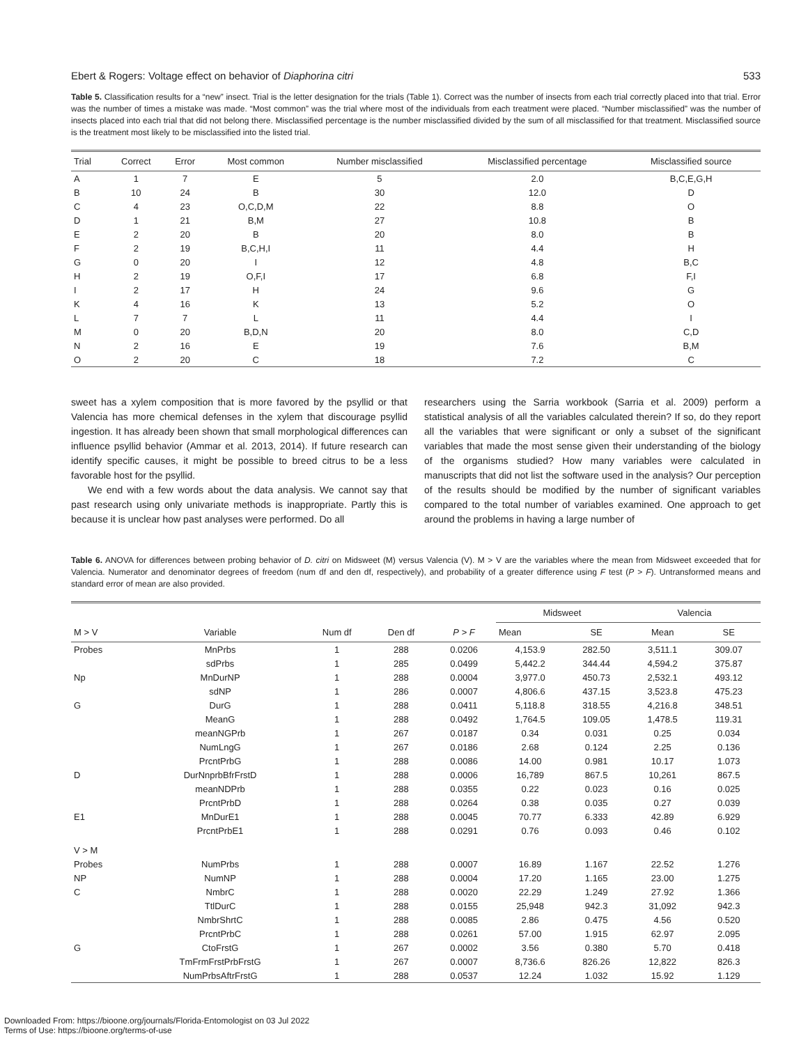Ebert & Rogers: Voltage effect on behavior of Diaphorina citri 533
Table 5. Classification results for a “new” insect. Trial is the letter designation for the trials (Table 1). Correct was the number of insects from each trial correctly placed into that trial. Error was the number of times a mistake was made. “Most common” was the trial where most of the individuals from each treatment were placed. “Number misclassified” was the number of insects placed into each trial that did not belong there. Misclassified percentage is the number misclassified divided by the sum of all misclassified for that treatment. Misclassified source is the treatment most likely to be misclassified into the listed trial.
| Trial | Correct | Error | Most common | Number misclassified | Misclassified percentage | Misclassified source |
| --- | --- | --- | --- | --- | --- | --- |
| A | 1 | 7 | E | 5 | 2.0 | B,C,E,G,H |
| B | 10 | 24 | B | 30 | 12.0 | D |
| C | 4 | 23 | O,C,D,M | 22 | 8.8 | O |
| D | 1 | 21 | B,M | 27 | 10.8 | B |
| E | 2 | 20 | B | 20 | 8.0 | B |
| F | 2 | 19 | B,C,H,I | 11 | 4.4 | H |
| G | 0 | 20 | I | 12 | 4.8 | B,C |
| H | 2 | 19 | O,F,I | 17 | 6.8 | F,I |
| I | 2 | 17 | H | 24 | 9.6 | G |
| K | 4 | 16 | K | 13 | 5.2 | O |
| L | 7 | 7 | L | 11 | 4.4 | I |
| M | 0 | 20 | B,D,N | 20 | 8.0 | C,D |
| N | 2 | 16 | E | 19 | 7.6 | B,M |
| O | 2 | 20 | C | 18 | 7.2 | C |
sweet has a xylem composition that is more favored by the psyllid or that Valencia has more chemical defenses in the xylem that discourage psyllid ingestion. It has already been shown that small morphological differences can influence psyllid behavior (Ammar et al. 2013, 2014). If future research can identify specific causes, it might be possible to breed citrus to be a less favorable host for the psyllid.
We end with a few words about the data analysis. We cannot say that past research using only univariate methods is inappropriate. Partly this is because it is unclear how past analyses were performed. Do all
researchers using the Sarria workbook (Sarria et al. 2009) perform a statistical analysis of all the variables calculated therein? If so, do they report all the variables that were significant or only a subset of the significant variables that made the most sense given their understanding of the biology of the organisms studied? How many variables were calculated in manuscripts that did not list the software used in the analysis? Our perception of the results should be modified by the number of significant variables compared to the total number of variables examined. One approach to get around the problems in having a large number of
Table 6. ANOVA for differences between probing behavior of D. citri on Midsweet (M) versus Valencia (V). M > V are the variables where the mean from Midsweet exceeded that for Valencia. Numerator and denominator degrees of freedom (num df and den df, respectively), and probability of a greater difference using F test (P > F). Untransformed means and standard error of mean are also provided.
| M > V | Variable | Num df | Den df | P > F | Midsweet | | Valencia | |
| --- | --- | --- | --- | --- | --- | --- | --- | --- |
| | | | | | Mean | SE | Mean | SE |
| Probes | MnPrbs | 1 | 288 | 0.0206 | 4,153.9 | 282.50 | 3,511.1 | 309.07 |
| | sdPrbs | 1 | 285 | 0.0499 | 5,442.2 | 344.44 | 4,594.2 | 375.87 |
| Np | MnDurNP | 1 | 288 | 0.0004 | 3,977.0 | 450.73 | 2,532.1 | 493.12 |
| | sdNP | 1 | 286 | 0.0007 | 4,806.6 | 437.15 | 3,523.8 | 475.23 |
| G | DurG | 1 | 288 | 0.0411 | 5,118.8 | 318.55 | 4,216.8 | 348.51 |
| | MeanG | 1 | 288 | 0.0492 | 1,764.5 | 109.05 | 1,478.5 | 119.31 |
| | meanNGPrb | 1 | 267 | 0.0187 | 0.34 | 0.031 | 0.25 | 0.034 |
| | NumLngG | 1 | 267 | 0.0186 | 2.68 | 0.124 | 2.25 | 0.136 |
| | PrcntPrbG | 1 | 288 | 0.0086 | 14.00 | 0.981 | 10.17 | 1.073 |
| D | DurNnprbBfrFrstD | 1 | 288 | 0.0006 | 16,789 | 867.5 | 10,261 | 867.5 |
| | meanNDPrb | 1 | 288 | 0.0355 | 0.22 | 0.023 | 0.16 | 0.025 |
| | PrcntPrbD | 1 | 288 | 0.0264 | 0.38 | 0.035 | 0.27 | 0.039 |
| E1 | MnDurE1 | 1 | 288 | 0.0045 | 70.77 | 6.333 | 42.89 | 6.929 |
| | PrcntPrbE1 | 1 | 288 | 0.0291 | 0.76 | 0.093 | 0.46 | 0.102 |
| V > M | | | | | | | | |
| Probes | NumPrbs | 1 | 288 | 0.0007 | 16.89 | 1.167 | 22.52 | 1.276 |
| NP | NumNP | 1 | 288 | 0.0004 | 17.20 | 1.165 | 23.00 | 1.275 |
| C | NmbrC | 1 | 288 | 0.0020 | 22.29 | 1.249 | 27.92 | 1.366 |
| | TtlDurC | 1 | 288 | 0.0155 | 25,948 | 942.3 | 31,092 | 942.3 |
| | NmbrShrtC | 1 | 288 | 0.0085 | 2.86 | 0.475 | 4.56 | 0.520 |
| | PrcntPrbC | 1 | 288 | 0.0261 | 57.00 | 1.915 | 62.97 | 2.095 |
| G | CtoFrstG | 1 | 267 | 0.0002 | 3.56 | 0.380 | 5.70 | 0.418 |
| | TmFrmFrstPrbFrstG | 1 | 267 | 0.0007 | 8,736.6 | 826.26 | 12,822 | 826.3 |
| | NumPrbsAftrFrstG | 1 | 288 | 0.0537 | 12.24 | 1.032 | 15.92 | 1.129 |
Downloaded From: https://bioone.org/journals/Florida-Entomologist on 03 Jul 2022
Terms of Use: https://bioone.org/terms-of-use